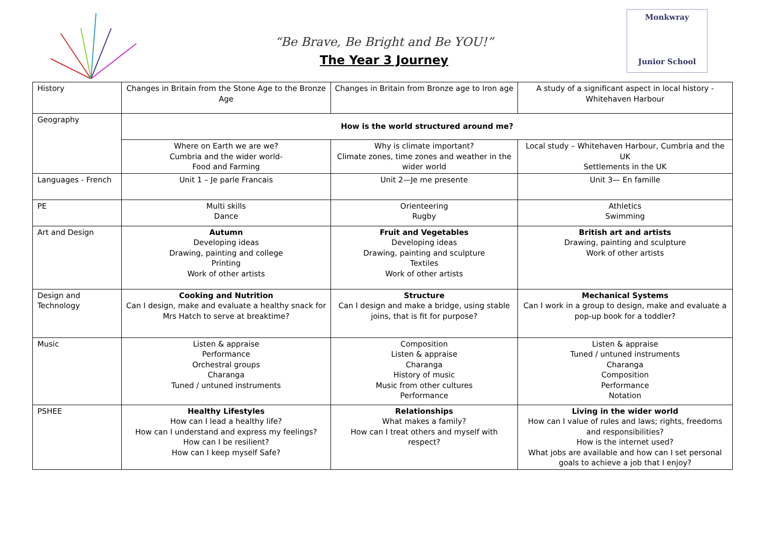“Be Brave, Be Bright and Be YOU!”
The Year 3 Journey
Monkwray
Junior School
| History | Changes in Britain from the Stone Age to the Bronze Age | Changes in Britain from Bronze age to Iron age | A study of a significant aspect in local history - Whitehaven Harbour |
| Geography | How is the world structured around me? | | |
| | Where on Earth we are we? Cumbria and the wider world- Food and Farming | Why is climate important? Climate zones, time zones and weather in the wider world | Local study – Whitehaven Harbour, Cumbria and the UK Settlements in the UK |
| Languages - French | Unit 1 – Je parle Francais | Unit 2—Je me presente | Unit 3— En famille |
| PE | Multi skills Dance | Orienteering Rugby | Athletics Swimming |
| Art and Design | Autumn Developing ideas Drawing, painting and college Printing Work of other artists | Fruit and Vegetables Developing ideas Drawing, painting and sculpture Textiles Work of other artists | British art and artists Drawing, painting and sculpture Work of other artists |
| Design and Technology | Cooking and Nutrition Can I design, make and evaluate a healthy snack for Mrs Hatch to serve at breaktime? | Structure Can I design and make a bridge, using stable joins, that is fit for purpose? | Mechanical Systems Can I work in a group to design, make and evaluate a pop-up book for a toddler? |
| Music | Listen & appraise Performance Orchestral groups Charanga Tuned / untuned instruments | Composition Listen & appraise Charanga History of music Music from other cultures Performance | Listen & appraise Tuned / untuned instruments Charanga Composition Performance Notation |
| PSHEE | Healthy Lifestyles How can I lead a healthy life? How can I understand and express my feelings? How can I be resilient? How can I keep myself Safe? | Relationships What makes a family? How can I treat others and myself with respect? | Living in the wider world How can I value of rules and laws; rights, freedoms and responsibilities? How is the internet used? What jobs are available and how can I set personal goals to achieve a job that I enjoy? |